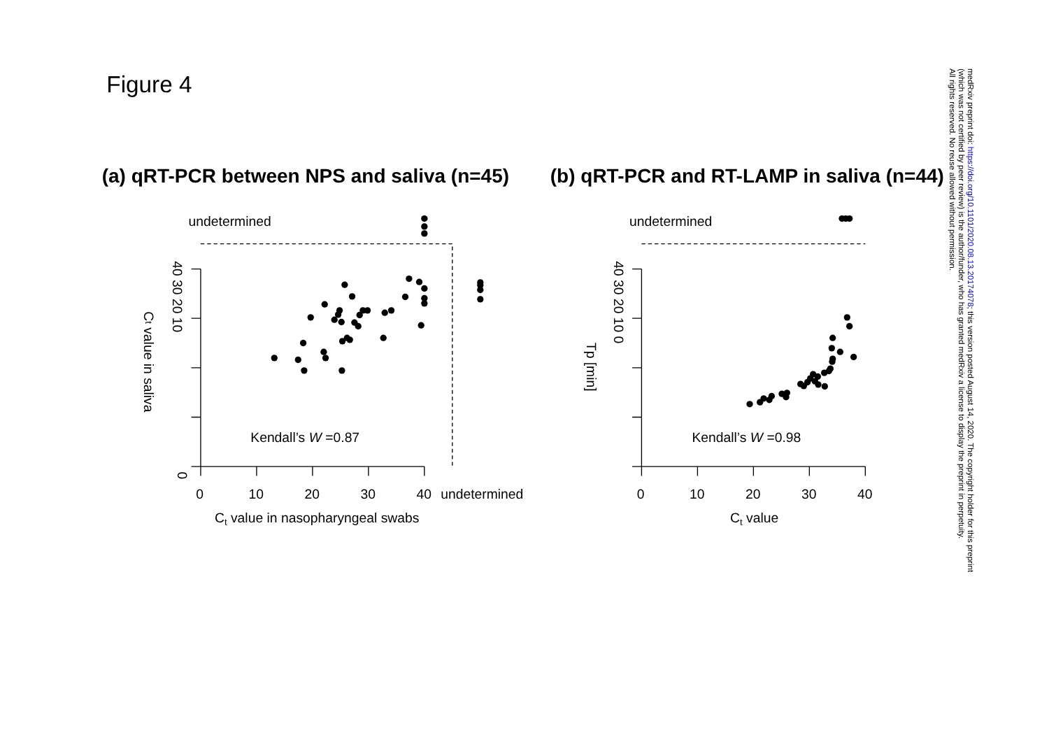Figure 4
(a) qRT-PCR between NPS and saliva (n=45)
(b) qRT-PCR and RT-LAMP in saliva (n=44)
undetermined
Kendall’s W =0.87
0
10
20
30
40
undetermined
Ct value in nasopharyngeal swabs
0
undetermined
Kendall’s W =0.98
0
10
20
30
40
Ct value
40 30 20 10
Ct value in saliva
40 30 20 10 0
Tp [min]
medRxiv preprint doi: https://doi.org/10.1101/2020.08.13.20174078; this version posted August 14, 2020. The copyright holder for this preprint
(which was not certified by peer review) is the author/funder, who has granted medRxiv a license to display the preprint in perpetuity.
All rights reserved. No reuse allowed without permission.